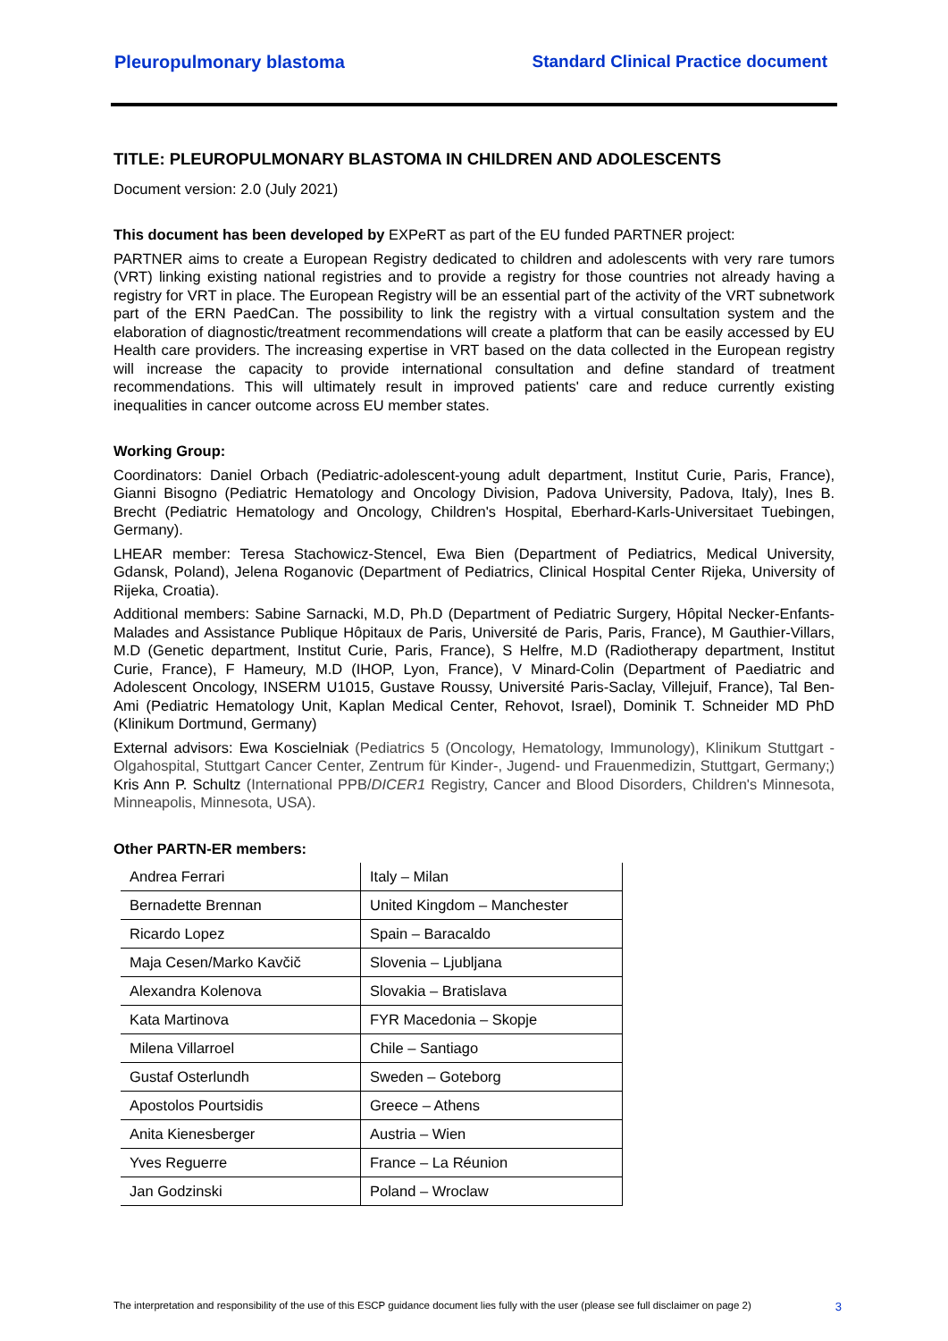Pleuropulmonary blastoma Standard Clinical Practice document
TITLE: PLEUROPULMONARY BLASTOMA IN CHILDREN AND ADOLESCENTS
Document version: 2.0 (July 2021)
This document has been developed by EXPeRT as part of the EU funded PARTNER project:
PARTNER aims to create a European Registry dedicated to children and adolescents with very rare tumors (VRT) linking existing national registries and to provide a registry for those countries not already having a registry for VRT in place. The European Registry will be an essential part of the activity of the VRT subnetwork part of the ERN PaedCan. The possibility to link the registry with a virtual consultation system and the elaboration of diagnostic/treatment recommendations will create a platform that can be easily accessed by EU Health care providers. The increasing expertise in VRT based on the data collected in the European registry will increase the capacity to provide international consultation and define standard of treatment recommendations. This will ultimately result in improved patients' care and reduce currently existing inequalities in cancer outcome across EU member states.
Working Group:
Coordinators: Daniel Orbach (Pediatric-adolescent-young adult department, Institut Curie, Paris, France), Gianni Bisogno (Pediatric Hematology and Oncology Division, Padova University, Padova, Italy), Ines B. Brecht (Pediatric Hematology and Oncology, Children's Hospital, Eberhard-Karls-Universitaet Tuebingen, Germany).
LHEAR member: Teresa Stachowicz-Stencel, Ewa Bien (Department of Pediatrics, Medical University, Gdansk, Poland), Jelena Roganovic (Department of Pediatrics, Clinical Hospital Center Rijeka, University of Rijeka, Croatia).
Additional members: Sabine Sarnacki, M.D, Ph.D (Department of Pediatric Surgery, Hôpital Necker-Enfants-Malades and Assistance Publique Hôpitaux de Paris, Université de Paris, Paris, France), M Gauthier-Villars, M.D (Genetic department, Institut Curie, Paris, France), S Helfre, M.D (Radiotherapy department, Institut Curie, France), F Hameury, M.D (IHOP, Lyon, France), V Minard-Colin (Department of Paediatric and Adolescent Oncology, INSERM U1015, Gustave Roussy, Université Paris-Saclay, Villejuif, France), Tal Ben-Ami (Pediatric Hematology Unit, Kaplan Medical Center, Rehovot, Israel), Dominik T. Schneider MD PhD (Klinikum Dortmund, Germany)
External advisors: Ewa Koscielniak (Pediatrics 5 (Oncology, Hematology, Immunology), Klinikum Stuttgart - Olgahospital, Stuttgart Cancer Center, Zentrum für Kinder-, Jugend- und Frauenmedizin, Stuttgart, Germany;) Kris Ann P. Schultz (International PPB/DICER1 Registry, Cancer and Blood Disorders, Children's Minnesota, Minneapolis, Minnesota, USA).
Other PARTN-ER members:
| Andrea Ferrari | Italy – Milan |
| Bernadette Brennan | United Kingdom – Manchester |
| Ricardo Lopez | Spain – Baracaldo |
| Maja Cesen/Marko Kavčič | Slovenia – Ljubljana |
| Alexandra Kolenova | Slovakia – Bratislava |
| Kata Martinova | FYR Macedonia – Skopje |
| Milena Villarroel | Chile – Santiago |
| Gustaf Osterlundh | Sweden – Goteborg |
| Apostolos Pourtsidis | Greece – Athens |
| Anita Kienesberger | Austria – Wien |
| Yves Reguerre | France – La Réunion |
| Jan Godzinski | Poland – Wroclaw |
The interpretation and responsibility of the use of this ESCP guidance document lies fully with the user (please see full disclaimer on page 2) 3